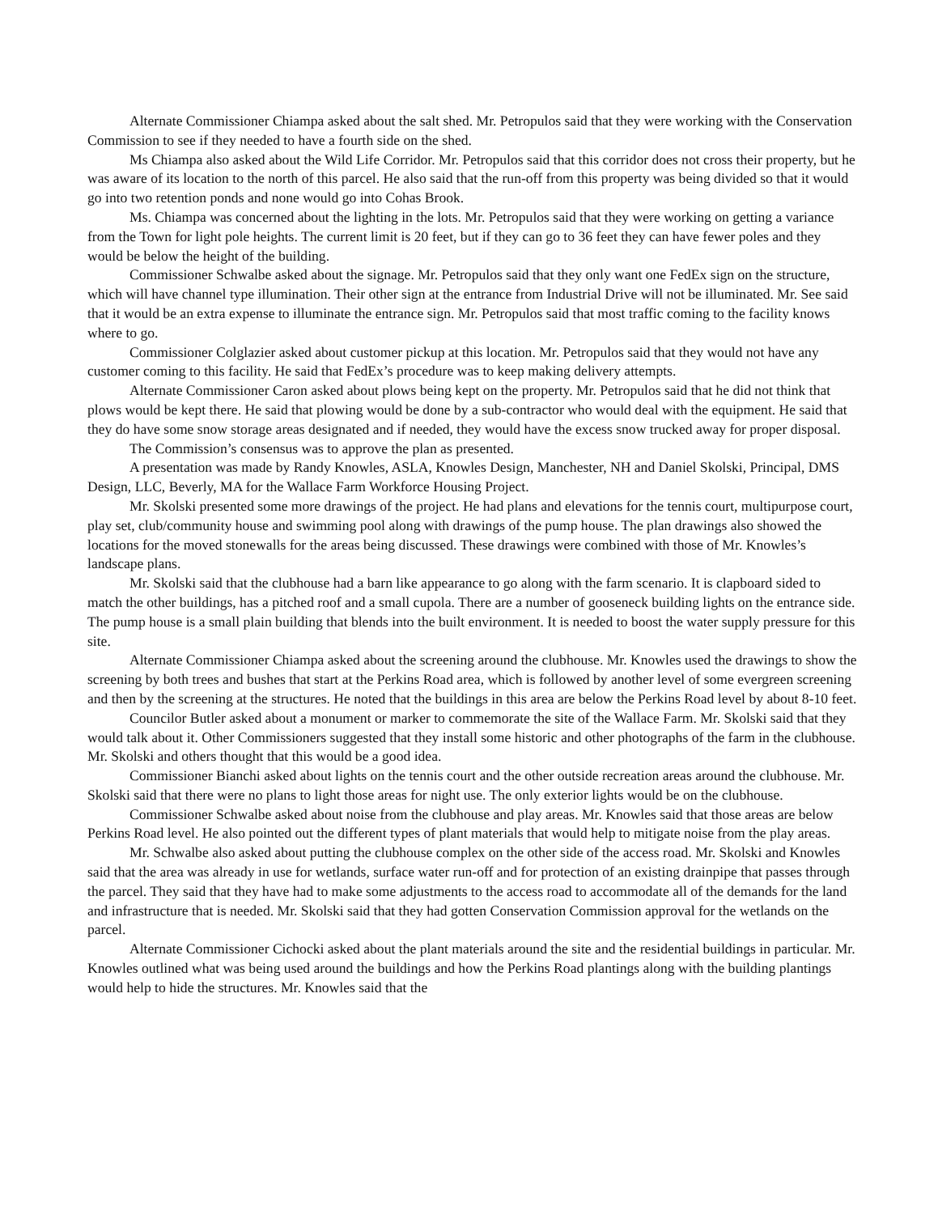Alternate Commissioner Chiampa asked about the salt shed. Mr. Petropulos said that they were working with the Conservation Commission to see if they needed to have a fourth side on the shed.
Ms Chiampa also asked about the Wild Life Corridor. Mr. Petropulos said that this corridor does not cross their property, but he was aware of its location to the north of this parcel. He also said that the run-off from this property was being divided so that it would go into two retention ponds and none would go into Cohas Brook.
Ms. Chiampa was concerned about the lighting in the lots. Mr. Petropulos said that they were working on getting a variance from the Town for light pole heights. The current limit is 20 feet, but if they can go to 36 feet they can have fewer poles and they would be below the height of the building.
Commissioner Schwalbe asked about the signage. Mr. Petropulos said that they only want one FedEx sign on the structure, which will have channel type illumination. Their other sign at the entrance from Industrial Drive will not be illuminated. Mr. See said that it would be an extra expense to illuminate the entrance sign. Mr. Petropulos said that most traffic coming to the facility knows where to go.
Commissioner Colglazier asked about customer pickup at this location. Mr. Petropulos said that they would not have any customer coming to this facility. He said that FedEx’s procedure was to keep making delivery attempts.
Alternate Commissioner Caron asked about plows being kept on the property. Mr. Petropulos said that he did not think that plows would be kept there. He said that plowing would be done by a sub-contractor who would deal with the equipment. He said that they do have some snow storage areas designated and if needed, they would have the excess snow trucked away for proper disposal.
The Commission’s consensus was to approve the plan as presented.
A presentation was made by Randy Knowles, ASLA, Knowles Design, Manchester, NH and Daniel Skolski, Principal, DMS Design, LLC, Beverly, MA for the Wallace Farm Workforce Housing Project.
Mr. Skolski presented some more drawings of the project. He had plans and elevations for the tennis court, multipurpose court, play set, club/community house and swimming pool along with drawings of the pump house. The plan drawings also showed the locations for the moved stonewalls for the areas being discussed. These drawings were combined with those of Mr. Knowles’s landscape plans.
Mr. Skolski said that the clubhouse had a barn like appearance to go along with the farm scenario. It is clapboard sided to match the other buildings, has a pitched roof and a small cupola. There are a number of gooseneck building lights on the entrance side. The pump house is a small plain building that blends into the built environment. It is needed to boost the water supply pressure for this site.
Alternate Commissioner Chiampa asked about the screening around the clubhouse. Mr. Knowles used the drawings to show the screening by both trees and bushes that start at the Perkins Road area, which is followed by another level of some evergreen screening and then by the screening at the structures. He noted that the buildings in this area are below the Perkins Road level by about 8-10 feet.
Councilor Butler asked about a monument or marker to commemorate the site of the Wallace Farm. Mr. Skolski said that they would talk about it. Other Commissioners suggested that they install some historic and other photographs of the farm in the clubhouse. Mr. Skolski and others thought that this would be a good idea.
Commissioner Bianchi asked about lights on the tennis court and the other outside recreation areas around the clubhouse. Mr. Skolski said that there were no plans to light those areas for night use. The only exterior lights would be on the clubhouse.
Commissioner Schwalbe asked about noise from the clubhouse and play areas. Mr. Knowles said that those areas are below Perkins Road level. He also pointed out the different types of plant materials that would help to mitigate noise from the play areas.
Mr. Schwalbe also asked about putting the clubhouse complex on the other side of the access road. Mr. Skolski and Knowles said that the area was already in use for wetlands, surface water run-off and for protection of an existing drainpipe that passes through the parcel. They said that they have had to make some adjustments to the access road to accommodate all of the demands for the land and infrastructure that is needed. Mr. Skolski said that they had gotten Conservation Commission approval for the wetlands on the parcel.
Alternate Commissioner Cichocki asked about the plant materials around the site and the residential buildings in particular. Mr. Knowles outlined what was being used around the buildings and how the Perkins Road plantings along with the building plantings would help to hide the structures. Mr. Knowles said that the